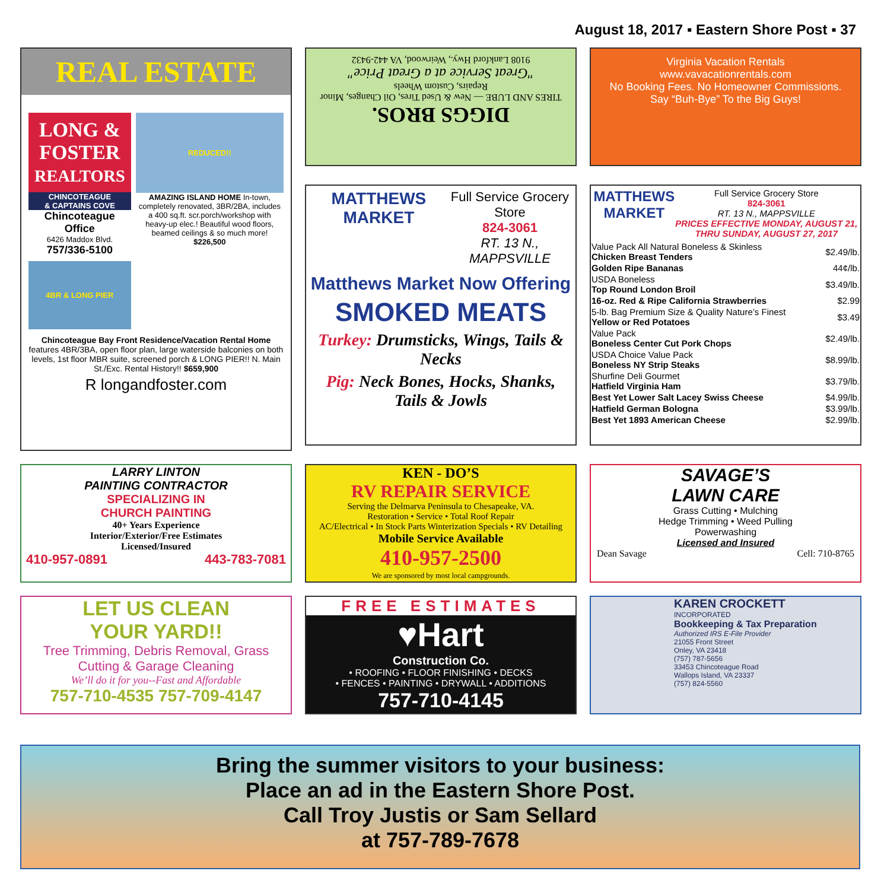August 18, 2017 ▪ Eastern Shore Post ▪ 37
REAL ESTATE
LONG & FOSTER
REALTORS
CHINCOTEAGUE
& CAPTAINS COVE
Chincoteague Office
6426 Maddox Blvd.
757/336-5100
4BR & LONG PIER
REDUCED!!
AMAZING ISLAND HOME In-town, completely renovated, 3BR/2BA, includes a 400 sq.ft. scr.porch/workshop with heavy-up elec.! Beautiful wood floors, beamed ceilings & so much more! $226,500
Chincoteague Bay Front Residence/Vacation Rental Home features 4BR/3BA, open floor plan, large waterside balconies on both levels, 1st floor MBR suite, screened porch & LONG PIER!! N. Main St./Exc. Rental History!! $659,900
R longandfoster.com
DIGGS BROS.
TIRES AND LUBE — New & Used Tires, Oil Changes, Minor Repairs, Custom Wheels
"Great Service at a Great Price"
9108 Lankford Hwy., Weirwood, VA 442-9432
Virginia Vacation Rentals
www.vavacationrentals.com
No Booking Fees. No Homeowner Commissions.
Say “Buh-Bye” To the Big Guys!
MATTHEWS MARKET
Full Service Grocery Store
824-3061
RT. 13 N., MAPPSVILLE
Matthews Market Now Offering
SMOKED MEATS
Turkey: Drumsticks, Wings, Tails & Necks
Pig: Neck Bones, Hocks, Shanks, Tails & Jowls
MATTHEWS MARKET
Full Service Grocery Store
824-3061
RT. 13 N., MAPPSVILLE
PRICES EFFECTIVE MONDAY, AUGUST 21, THRU SUNDAY, AUGUST 27, 2017
| Value Pack All Natural Boneless & Skinless Chicken Breast Tenders | $2.49/lb. |
| Golden Ripe Bananas | 44¢/lb. |
| USDA Boneless Top Round London Broil | $3.49/lb. |
| 16-oz. Red & Ripe California Strawberries | $2.99 |
| 5-lb. Bag Premium Size & Quality Nature’s Finest Yellow or Red Potatoes | $3.49 |
| Value Pack Boneless Center Cut Pork Chops | $2.49/lb. |
| USDA Choice Value Pack Boneless NY Strip Steaks | $8.99/lb. |
| Shurfine Deli Gourmet Hatfield Virginia Ham | $3.79/lb. |
| Best Yet Lower Salt Lacey Swiss Cheese | $4.99/lb. |
| Hatfield German Bologna | $3.99/lb. |
| Best Yet 1893 American Cheese | $2.99/lb. |
LARRY LINTON
PAINTING CONTRACTOR
SPECIALIZING IN
CHURCH PAINTING
40+ Years Experience
Interior/Exterior/Free Estimates
Licensed/Insured
410-957-0891 443-783-7081
KEN - DO’S
RV REPAIR SERVICE
Serving the Delmarva Peninsula to Chesapeake, VA.
Restoration • Service • Total Roof Repair
AC/Electrical • In Stock Parts Winterization Specials • RV Detailing
Mobile Service Available
410-957-2500
We are sponsored by most local campgrounds.
SAVAGE’S
LAWN CARE
Grass Cutting • Mulching
Hedge Trimming • Weed Pulling
Powerwashing
Licensed and Insured
Dean Savage Cell: 710-8765
LET US CLEAN
YOUR YARD!!
Tree Trimming, Debris Removal, Grass Cutting & Garage Cleaning
We’ll do it for you--Fast and Affordable
757-710-4535 757-709-4147
FREE ESTIMATES
♥Hart
Construction Co.
• ROOFING • FLOOR FINISHING • DECKS
• FENCES • PAINTING • DRYWALL • ADDITIONS
757-710-4145
KAREN CROCKETT
INCORPORATED
Bookkeeping & Tax Preparation
Authorized IRS E-File Provider
21055 Front Street
Onley, VA 23418
(757) 787-5656
33453 Chincoteague Road
Wallops Island, VA 23337
(757) 824-5560
Bring the summer visitors to your business:
Place an ad in the Eastern Shore Post.
Call Troy Justis or Sam Sellard
at 757-789-7678